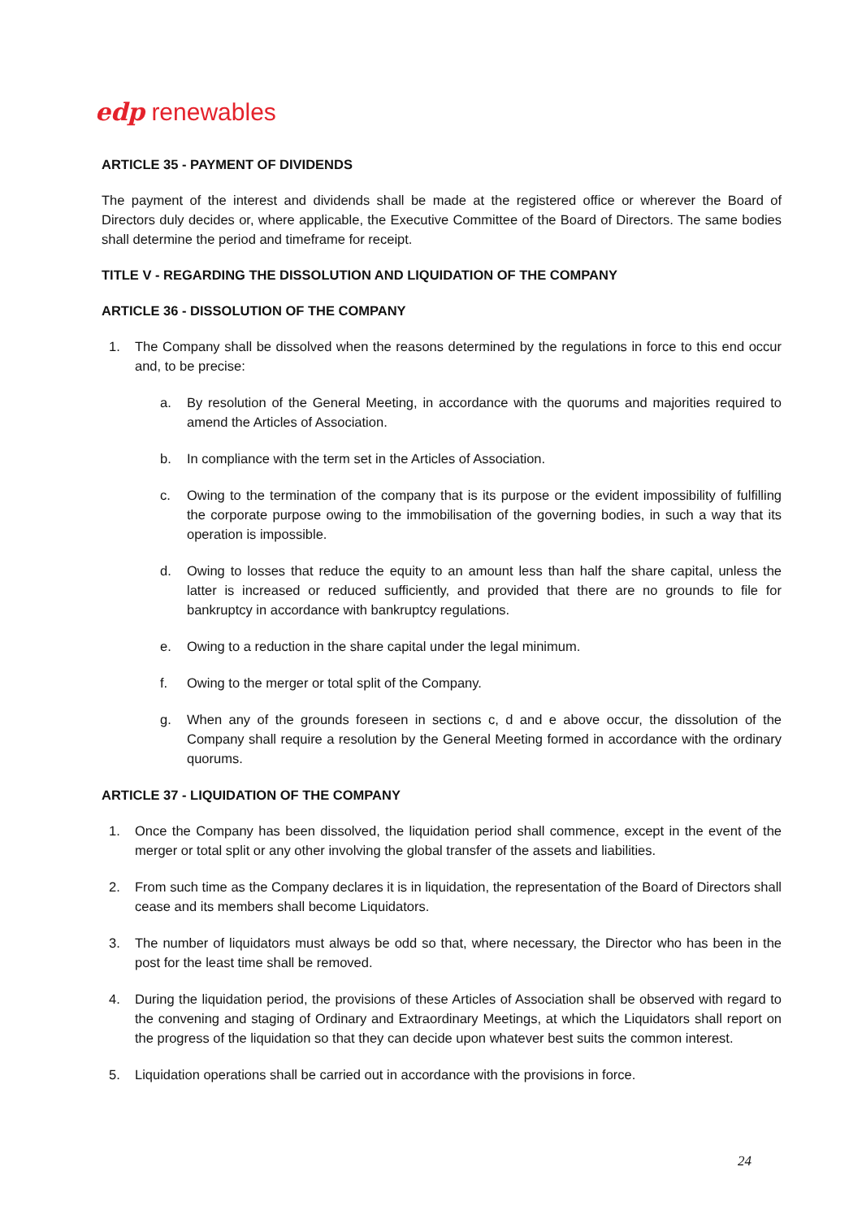edp renewables
ARTICLE 35 - PAYMENT OF DIVIDENDS
The payment of the interest and dividends shall be made at the registered office or wherever the Board of Directors duly decides or, where applicable, the Executive Committee of the Board of Directors. The same bodies shall determine the period and timeframe for receipt.
TITLE V - REGARDING THE DISSOLUTION AND LIQUIDATION OF THE COMPANY
ARTICLE 36 - DISSOLUTION OF THE COMPANY
1. The Company shall be dissolved when the reasons determined by the regulations in force to this end occur and, to be precise:
a. By resolution of the General Meeting, in accordance with the quorums and majorities required to amend the Articles of Association.
b. In compliance with the term set in the Articles of Association.
c. Owing to the termination of the company that is its purpose or the evident impossibility of fulfilling the corporate purpose owing to the immobilisation of the governing bodies, in such a way that its operation is impossible.
d. Owing to losses that reduce the equity to an amount less than half the share capital, unless the latter is increased or reduced sufficiently, and provided that there are no grounds to file for bankruptcy in accordance with bankruptcy regulations.
e. Owing to a reduction in the share capital under the legal minimum.
f. Owing to the merger or total split of the Company.
g. When any of the grounds foreseen in sections c, d and e above occur, the dissolution of the Company shall require a resolution by the General Meeting formed in accordance with the ordinary quorums.
ARTICLE 37 - LIQUIDATION OF THE COMPANY
1. Once the Company has been dissolved, the liquidation period shall commence, except in the event of the merger or total split or any other involving the global transfer of the assets and liabilities.
2. From such time as the Company declares it is in liquidation, the representation of the Board of Directors shall cease and its members shall become Liquidators.
3. The number of liquidators must always be odd so that, where necessary, the Director who has been in the post for the least time shall be removed.
4. During the liquidation period, the provisions of these Articles of Association shall be observed with regard to the convening and staging of Ordinary and Extraordinary Meetings, at which the Liquidators shall report on the progress of the liquidation so that they can decide upon whatever best suits the common interest.
5. Liquidation operations shall be carried out in accordance with the provisions in force.
24